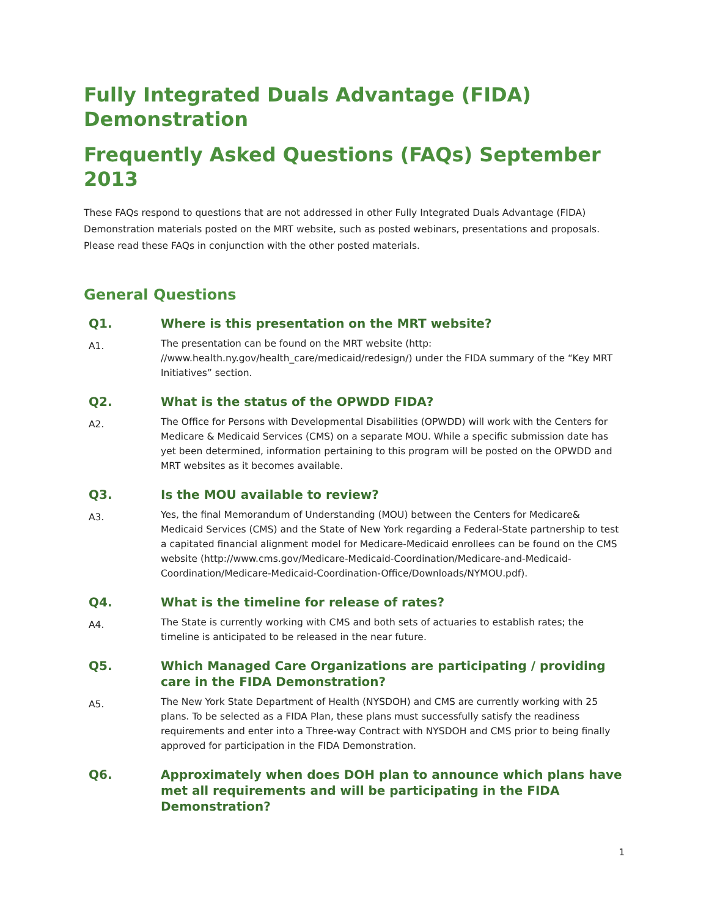Fully Integrated Duals Advantage (FIDA) Demonstration
Frequently Asked Questions (FAQs) September 2013
These FAQs respond to questions that are not addressed in other Fully Integrated Duals Advantage (FIDA) Demonstration materials posted on the MRT website, such as posted webinars, presentations and proposals. Please read these FAQs in conjunction with the other posted materials.
General Questions
Q1. Where is this presentation on the MRT website?
A1. The presentation can be found on the MRT website (http: //www.health.ny.gov/health_care/medicaid/redesign/) under the FIDA summary of the “Key MRT Initiatives” section.
Q2. What is the status of the OPWDD FIDA?
A2. The Office for Persons with Developmental Disabilities (OPWDD) will work with the Centers for Medicare & Medicaid Services (CMS) on a separate MOU. While a specific submission date has yet been determined, information pertaining to this program will be posted on the OPWDD and MRT websites as it becomes available.
Q3. Is the MOU available to review?
A3. Yes, the final Memorandum of Understanding (MOU) between the Centers for Medicare& Medicaid Services (CMS) and the State of New York regarding a Federal-State partnership to test a capitated financial alignment model for Medicare-Medicaid enrollees can be found on the CMS website (http://www.cms.gov/Medicare-Medicaid-Coordination/Medicare-and-Medicaid-Coordination/Medicare-Medicaid-Coordination-Office/Downloads/NYMOU.pdf).
Q4. What is the timeline for release of rates?
A4. The State is currently working with CMS and both sets of actuaries to establish rates; the timeline is anticipated to be released in the near future.
Q5. Which Managed Care Organizations are participating / providing care in the FIDA Demonstration?
A5. The New York State Department of Health (NYSDOH) and CMS are currently working with 25 plans. To be selected as a FIDA Plan, these plans must successfully satisfy the readiness requirements and enter into a Three-way Contract with NYSDOH and CMS prior to being finally approved for participation in the FIDA Demonstration.
Q6. Approximately when does DOH plan to announce which plans have met all requirements and will be participating in the FIDA Demonstration?
1